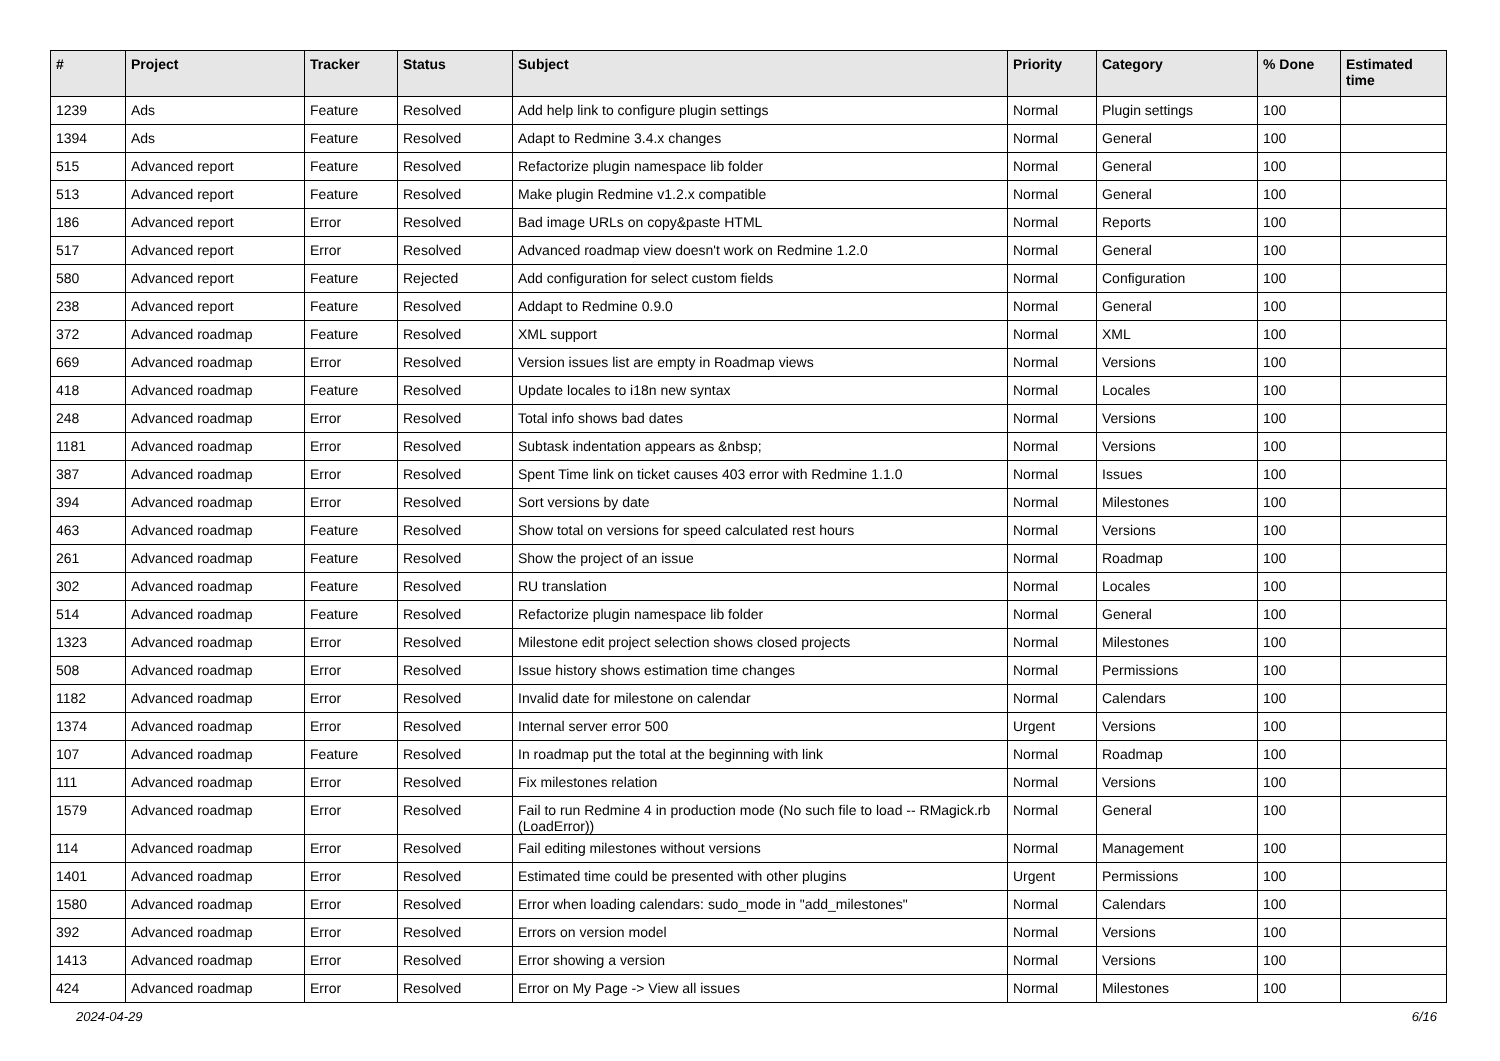| # | Project | Tracker | Status | Subject | Priority | Category | % Done | Estimated time |
| --- | --- | --- | --- | --- | --- | --- | --- | --- |
| 1239 | Ads | Feature | Resolved | Add help link to configure plugin settings | Normal | Plugin settings | 100 | |
| 1394 | Ads | Feature | Resolved | Adapt to Redmine 3.4.x changes | Normal | General | 100 | |
| 515 | Advanced report | Feature | Resolved | Refactorize plugin namespace lib folder | Normal | General | 100 | |
| 513 | Advanced report | Feature | Resolved | Make plugin Redmine v1.2.x compatible | Normal | General | 100 | |
| 186 | Advanced report | Error | Resolved | Bad image URLs on copy&paste HTML | Normal | Reports | 100 | |
| 517 | Advanced report | Error | Resolved | Advanced roadmap view doesn't work on Redmine 1.2.0 | Normal | General | 100 | |
| 580 | Advanced report | Feature | Rejected | Add configuration for select custom fields | Normal | Configuration | 100 | |
| 238 | Advanced report | Feature | Resolved | Addapt to Redmine 0.9.0 | Normal | General | 100 | |
| 372 | Advanced roadmap | Feature | Resolved | XML support | Normal | XML | 100 | |
| 669 | Advanced roadmap | Error | Resolved | Version issues list are empty in Roadmap views | Normal | Versions | 100 | |
| 418 | Advanced roadmap | Feature | Resolved | Update locales to i18n new syntax | Normal | Locales | 100 | |
| 248 | Advanced roadmap | Error | Resolved | Total info shows bad dates | Normal | Versions | 100 | |
| 1181 | Advanced roadmap | Error | Resolved | Subtask indentation appears as &nbsp; | Normal | Versions | 100 | |
| 387 | Advanced roadmap | Error | Resolved | Spent Time link on ticket causes 403 error with Redmine 1.1.0 | Normal | Issues | 100 | |
| 394 | Advanced roadmap | Error | Resolved | Sort versions by date | Normal | Milestones | 100 | |
| 463 | Advanced roadmap | Feature | Resolved | Show total on versions for speed calculated rest hours | Normal | Versions | 100 | |
| 261 | Advanced roadmap | Feature | Resolved | Show the project of an issue | Normal | Roadmap | 100 | |
| 302 | Advanced roadmap | Feature | Resolved | RU translation | Normal | Locales | 100 | |
| 514 | Advanced roadmap | Feature | Resolved | Refactorize plugin namespace lib folder | Normal | General | 100 | |
| 1323 | Advanced roadmap | Error | Resolved | Milestone edit project selection shows closed projects | Normal | Milestones | 100 | |
| 508 | Advanced roadmap | Error | Resolved | Issue history shows estimation time changes | Normal | Permissions | 100 | |
| 1182 | Advanced roadmap | Error | Resolved | Invalid date for milestone on calendar | Normal | Calendars | 100 | |
| 1374 | Advanced roadmap | Error | Resolved | Internal server error 500 | Urgent | Versions | 100 | |
| 107 | Advanced roadmap | Feature | Resolved | In roadmap put the total at the beginning with link | Normal | Roadmap | 100 | |
| 111 | Advanced roadmap | Error | Resolved | Fix milestones relation | Normal | Versions | 100 | |
| 1579 | Advanced roadmap | Error | Resolved | Fail to run Redmine 4 in production mode (No such file to load -- RMagick.rb (LoadError)) | Normal | General | 100 | |
| 114 | Advanced roadmap | Error | Resolved | Fail editing milestones without versions | Normal | Management | 100 | |
| 1401 | Advanced roadmap | Error | Resolved | Estimated time could be presented with other plugins | Urgent | Permissions | 100 | |
| 1580 | Advanced roadmap | Error | Resolved | Error when loading calendars: sudo_mode in "add_milestones" | Normal | Calendars | 100 | |
| 392 | Advanced roadmap | Error | Resolved | Errors on version model | Normal | Versions | 100 | |
| 1413 | Advanced roadmap | Error | Resolved | Error showing a version | Normal | Versions | 100 | |
| 424 | Advanced roadmap | Error | Resolved | Error on My Page -> View all issues | Normal | Milestones | 100 | |
2024-04-29 6/16